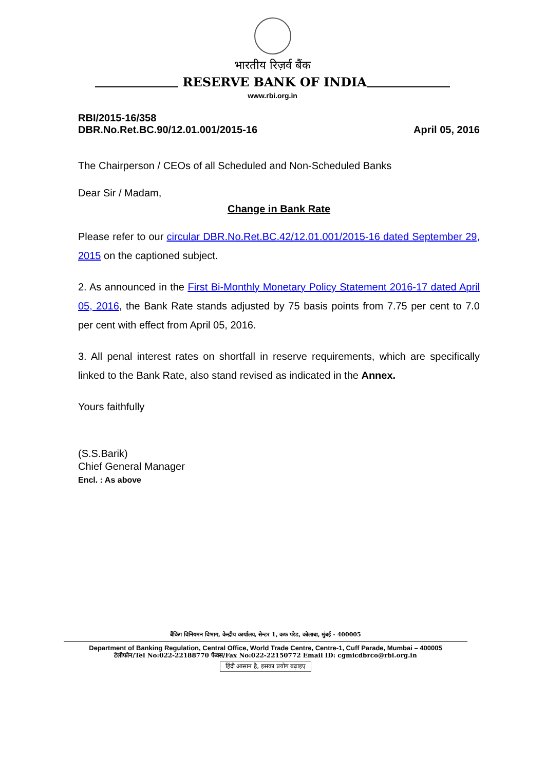भारतीय रिज़र्व बैंक
RESERVE BANK OF INDIA
www.rbi.org.in
RBI/2015-16/358
DBR.No.Ret.BC.90/12.01.001/2015-16
April 05, 2016
The Chairperson / CEOs of all Scheduled and Non-Scheduled Banks
Dear Sir / Madam,
Change in Bank Rate
Please refer to our circular DBR.No.Ret.BC.42/12.01.001/2015-16 dated September 29, 2015 on the captioned subject.
2. As announced in the First Bi-Monthly Monetary Policy Statement 2016-17 dated April 05, 2016, the Bank Rate stands adjusted by 75 basis points from 7.75 per cent to 7.0 per cent with effect from April 05, 2016.
3. All penal interest rates on shortfall in reserve requirements, which are specifically linked to the Bank Rate, also stand revised as indicated in the Annex.
Yours faithfully
(S.S.Barik)
Chief General Manager
Encl. : As above
बैंकिंग विनियमन विभाग, केन्द्रीय कार्यालय, सेन्टर 1, कफ परेड, कोलाबा, मुंबई - 400005
Department of Banking Regulation, Central Office, World Trade Centre, Centre-1, Cuff Parade, Mumbai – 400005
टेलीफोन/Tel No:022-22188770 फैक्स/Fax No:022-22150772 Email ID: cgmicdbrco@rbi.org.in
हिंदी आसान है, इसका प्रयोग बढ़ाइए